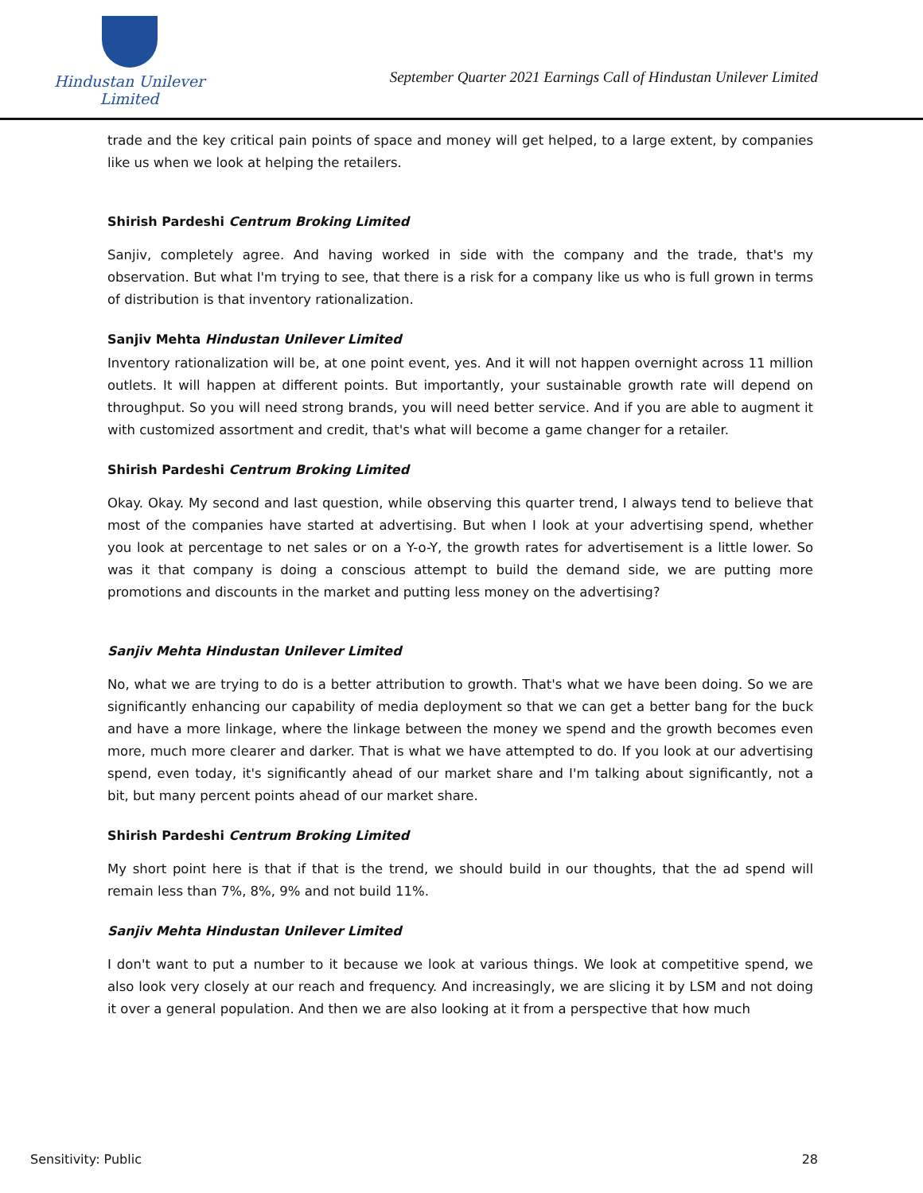Hindustan Unilever Limited
September Quarter 2021 Earnings Call of Hindustan Unilever Limited
trade and the key critical pain points of space and money will get helped, to a large extent, by companies like us when we look at helping the retailers.
Shirish Pardeshi Centrum Broking Limited
Sanjiv, completely agree. And having worked in side with the company and the trade, that's my observation. But what I'm trying to see, that there is a risk for a company like us who is full grown in terms of distribution is that inventory rationalization.
Sanjiv Mehta Hindustan Unilever Limited
Inventory rationalization will be, at one point event, yes. And it will not happen overnight across 11 million outlets. It will happen at different points. But importantly, your sustainable growth rate will depend on throughput. So you will need strong brands, you will need better service. And if you are able to augment it with customized assortment and credit, that's what will become a game changer for a retailer.
Shirish Pardeshi Centrum Broking Limited
Okay. Okay. My second and last question, while observing this quarter trend, I always tend to believe that most of the companies have started at advertising. But when I look at your advertising spend, whether you look at percentage to net sales or on a Y-o-Y, the growth rates for advertisement is a little lower. So was it that company is doing a conscious attempt to build the demand side, we are putting more promotions and discounts in the market and putting less money on the advertising?
Sanjiv Mehta Hindustan Unilever Limited
No, what we are trying to do is a better attribution to growth. That's what we have been doing. So we are significantly enhancing our capability of media deployment so that we can get a better bang for the buck and have a more linkage, where the linkage between the money we spend and the growth becomes even more, much more clearer and darker. That is what we have attempted to do. If you look at our advertising spend, even today, it's significantly ahead of our market share and I'm talking about significantly, not a bit, but many percent points ahead of our market share.
Shirish Pardeshi Centrum Broking Limited
My short point here is that if that is the trend, we should build in our thoughts, that the ad spend will remain less than 7%, 8%, 9% and not build 11%.
Sanjiv Mehta Hindustan Unilever Limited
I don't want to put a number to it because we look at various things. We look at competitive spend, we also look very closely at our reach and frequency. And increasingly, we are slicing it by LSM and not doing it over a general population. And then we are also looking at it from a perspective that how much
Sensitivity: Public 28